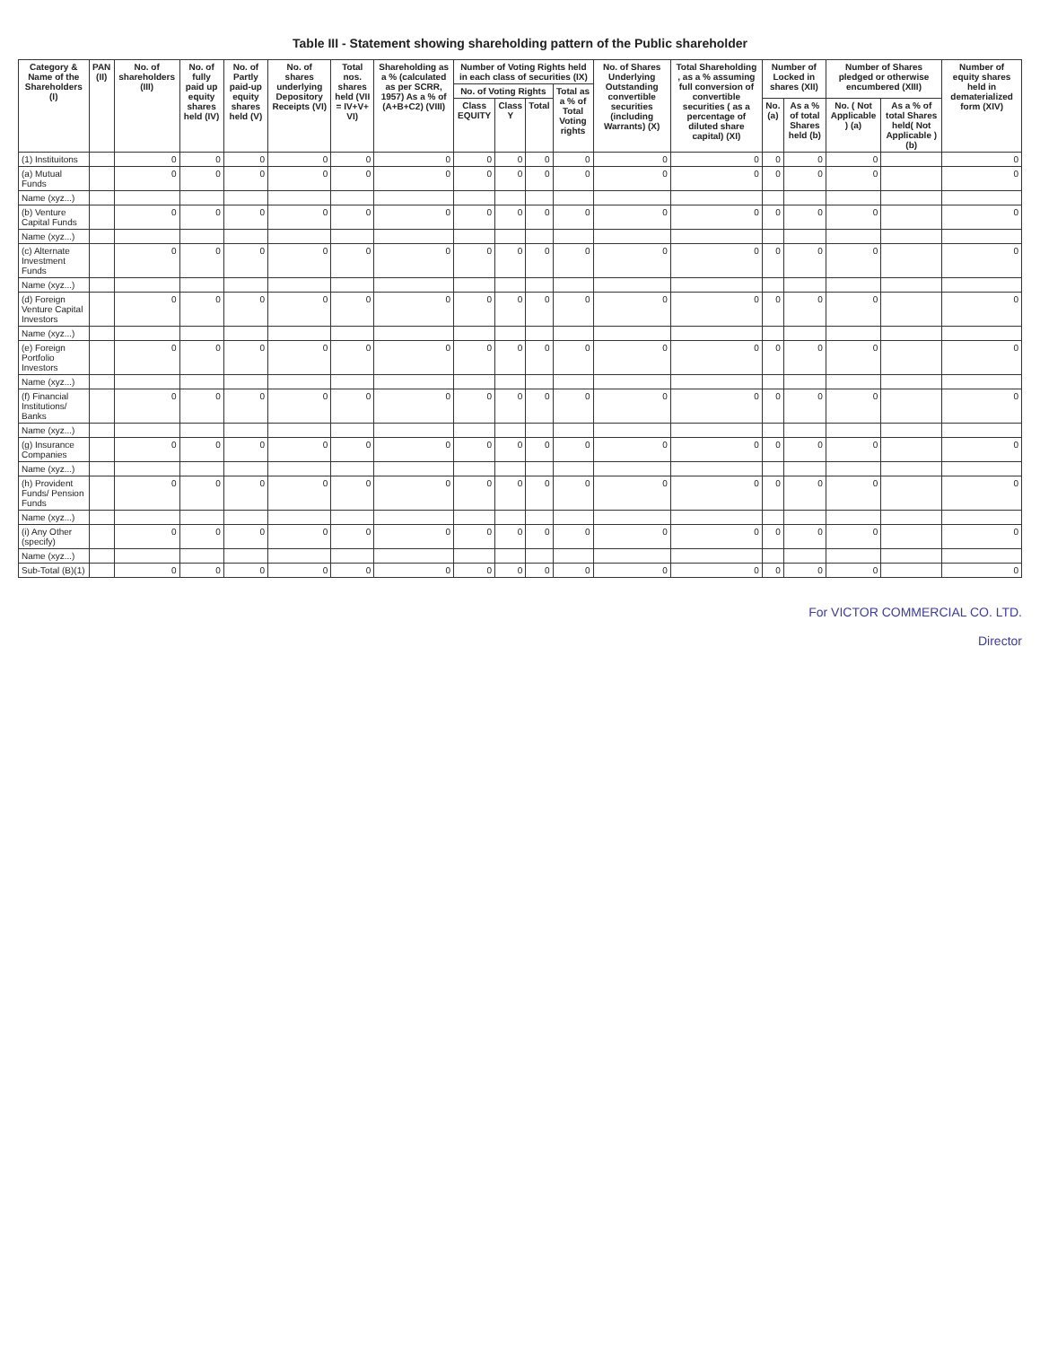Table III - Statement showing shareholding pattern of the Public shareholder
| Category & Name of the Shareholders (I) | PAN (II) | No. of shareholders (III) | No. of fully paid up equity shares held (IV) | No. of Partly paid-up equity shares held (V) | No. of shares underlying Depository Receipts (VI) | Total nos. shares held (VII = IV+V+ VI) | Shareholding as a % (calculated as per SCRR, 1957) As a % of (A+B+C2) (VIII) | Number of Voting Rights held in each class of securities (IX) | | | | No. of Shares Underlying Outstanding convertible securities (including Warrants) (X) | Total Shareholding , as a % assuming full conversion of convertible securities ( as a percentage of diluted share capital) (XI) | Number of Locked in shares (XII) | | Number of Shares pledged or otherwise encumbered (XIII) | | Number of equity shares held in dematerialized form (XIV) |
| --- | --- | --- | --- | --- | --- | --- | --- | --- | --- | --- | --- | --- | --- | --- | --- | --- | --- | --- |
| | | | | | | | | No. of Voting Rights | | | Total as a % of Total Voting rights | | | | | | | |
| | | | | | | | | Class EQUITY | Class Y | Total | | | | No. (a) | As a % of total Shares held (b) | No. ( Not Applicable ) (a) | As a % of total Shares held( Not Applicable ) (b) | |
| (1) Instituitons | | 0 | 0 | 0 | 0 | 0 | 0 | 0 | 0 | 0 | 0 | 0 | 0 | 0 | 0 | 0 | | 0 |
| (a) Mutual Funds | | 0 | 0 | 0 | 0 | 0 | 0 | 0 | 0 | 0 | 0 | 0 | 0 | 0 | 0 | 0 | | 0 |
| Name (xyz...) | | | | | | | | | | | | | | | | | | |
| (b) Venture Capital Funds | | 0 | 0 | 0 | 0 | 0 | 0 | 0 | 0 | 0 | 0 | 0 | 0 | 0 | 0 | 0 | | 0 |
| Name (xyz...) | | | | | | | | | | | | | | | | | | |
| (c) Alternate Investment Funds | | 0 | 0 | 0 | 0 | 0 | 0 | 0 | 0 | 0 | 0 | 0 | 0 | 0 | 0 | 0 | | 0 |
| Name (xyz...) | | | | | | | | | | | | | | | | | | |
| (d) Foreign Venture Capital Investors | | 0 | 0 | 0 | 0 | 0 | 0 | 0 | 0 | 0 | 0 | 0 | 0 | 0 | 0 | 0 | | 0 |
| Name (xyz...) | | | | | | | | | | | | | | | | | | |
| (e) Foreign Portfolio Investors | | 0 | 0 | 0 | 0 | 0 | 0 | 0 | 0 | 0 | 0 | 0 | 0 | 0 | 0 | 0 | | 0 |
| Name (xyz...) | | | | | | | | | | | | | | | | | | |
| (f) Financial Institutions/ Banks | | 0 | 0 | 0 | 0 | 0 | 0 | 0 | 0 | 0 | 0 | 0 | 0 | 0 | 0 | 0 | | 0 |
| Name (xyz...) | | | | | | | | | | | | | | | | | | |
| (g) Insurance Companies | | 0 | 0 | 0 | 0 | 0 | 0 | 0 | 0 | 0 | 0 | 0 | 0 | 0 | 0 | 0 | | 0 |
| Name (xyz...) | | | | | | | | | | | | | | | | | | |
| (h) Provident Funds/ Pension Funds | | 0 | 0 | 0 | 0 | 0 | 0 | 0 | 0 | 0 | 0 | 0 | 0 | 0 | 0 | 0 | | 0 |
| Name (xyz...) | | | | | | | | | | | | | | | | | | |
| (i) Any Other (specify) | | 0 | 0 | 0 | 0 | 0 | 0 | 0 | 0 | 0 | 0 | 0 | 0 | 0 | 0 | 0 | | 0 |
| Name (xyz...) | | | | | | | | | | | | | | | | | | |
| Sub-Total (B)(1) | | 0 | 0 | 0 | 0 | 0 | 0 | 0 | 0 | 0 | 0 | 0 | 0 | 0 | 0 | 0 | | 0 |
For VICTOR COMMERCIAL CO. LTD.
Director